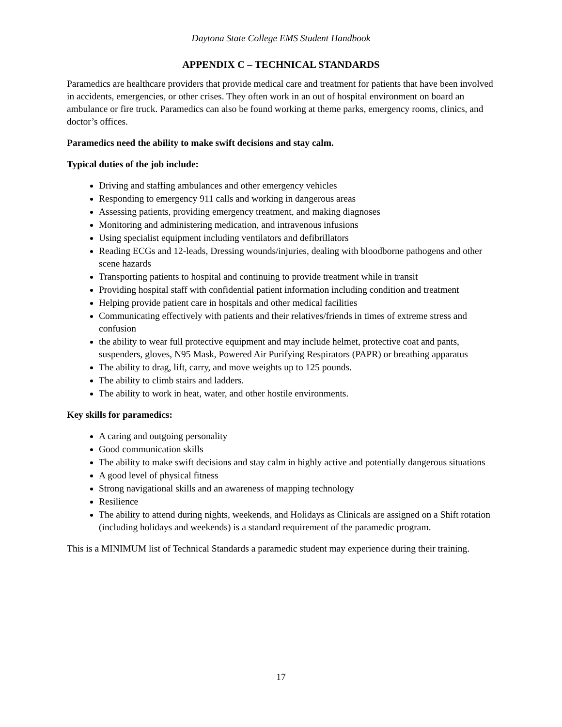Daytona State College EMS Student Handbook
APPENDIX C – TECHNICAL STANDARDS
Paramedics are healthcare providers that provide medical care and treatment for patients that have been involved in accidents, emergencies, or other crises. They often work in an out of hospital environment on board an ambulance or fire truck. Paramedics can also be found working at theme parks, emergency rooms, clinics, and doctor’s offices.
Paramedics need the ability to make swift decisions and stay calm.
Typical duties of the job include:
Driving and staffing ambulances and other emergency vehicles
Responding to emergency 911 calls and working in dangerous areas
Assessing patients, providing emergency treatment, and making diagnoses
Monitoring and administering medication, and intravenous infusions
Using specialist equipment including ventilators and defibrillators
Reading ECGs and 12-leads, Dressing wounds/injuries, dealing with bloodborne pathogens and other scene hazards
Transporting patients to hospital and continuing to provide treatment while in transit
Providing hospital staff with confidential patient information including condition and treatment
Helping provide patient care in hospitals and other medical facilities
Communicating effectively with patients and their relatives/friends in times of extreme stress and confusion
the ability to wear full protective equipment and may include helmet, protective coat and pants, suspenders, gloves, N95 Mask, Powered Air Purifying Respirators (PAPR) or breathing apparatus
The ability to drag, lift, carry, and move weights up to 125 pounds.
The ability to climb stairs and ladders.
The ability to work in heat, water, and other hostile environments.
Key skills for paramedics:
A caring and outgoing personality
Good communication skills
The ability to make swift decisions and stay calm in highly active and potentially dangerous situations
A good level of physical fitness
Strong navigational skills and an awareness of mapping technology
Resilience
The ability to attend during nights, weekends, and Holidays as Clinicals are assigned on a Shift rotation (including holidays and weekends) is a standard requirement of the paramedic program.
This is a MINIMUM list of Technical Standards a paramedic student may experience during their training.
17